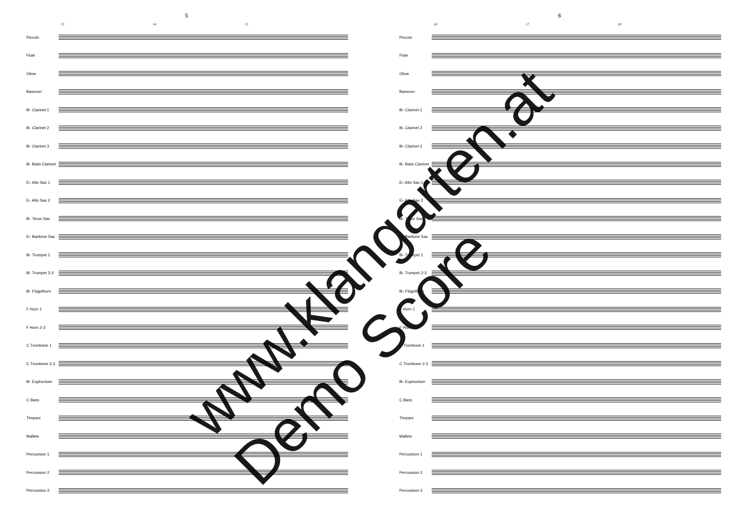5
13 14 15
Piccolo
Flute
Oboe
Bassoon
B♭ Clarinet 1
B♭ Clarinet 2
B♭ Clarinet 3
B♭ Bass Clarinet
E♭ Alto Sax 1
E♭ Alto Sax 2
B♭ Tenor Sax
E♭ Baritone Sax
B♭ Trumpet 1
B♭ Trumpet 2-3
B♭ Flügelhorn
F Horn 1
F Horn 2-3
C Trombone 1
C Trombone 2-3
B♭ Euphonium
C Bass
Timpani
Mallets
Percussion 1
Percussion 2
Percussion 3
6
16 17 18
Piccolo
Flute
Oboe
Bassoon
B♭ Clarinet 1
B♭ Clarinet 2
B♭ Clarinet 3
B♭ Bass Clarinet
E♭ Alto Sax 1
E♭ Alto Sax 2
B♭ Tenor Sax
E♭ Baritone Sax
B♭ Trumpet 1
B♭ Trumpet 2-3
B♭ Flügelhorn
F Horn 1
F Horn 2-3
C Trombone 1
C Trombone 2-3
B♭ Euphonium
C Bass
Timpani
Mallets
Percussion 1
Percussion 2
Percussion 3
www.klangarten.at
Demo Score